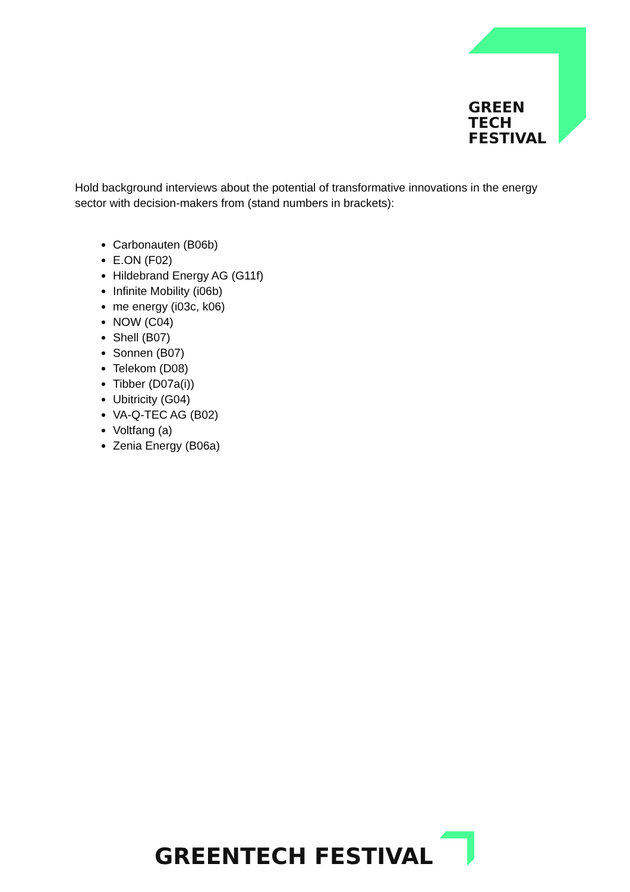GREEN
TECH
FESTIVAL
Hold background interviews about the potential of transformative innovations in the energy sector with decision-makers from (stand numbers in brackets):
Carbonauten (B06b)
E.ON (F02)
Hildebrand Energy AG (G11f)
Infinite Mobility (i06b)
me energy (i03c, k06)
NOW (C04)
Shell (B07)
Sonnen (B07)
Telekom (D08)
Tibber (D07a(i))
Ubitricity (G04)
VA-Q-TEC AG (B02)
Voltfang (a)
Zenia Energy (B06a)
GREENTECH FESTIVAL